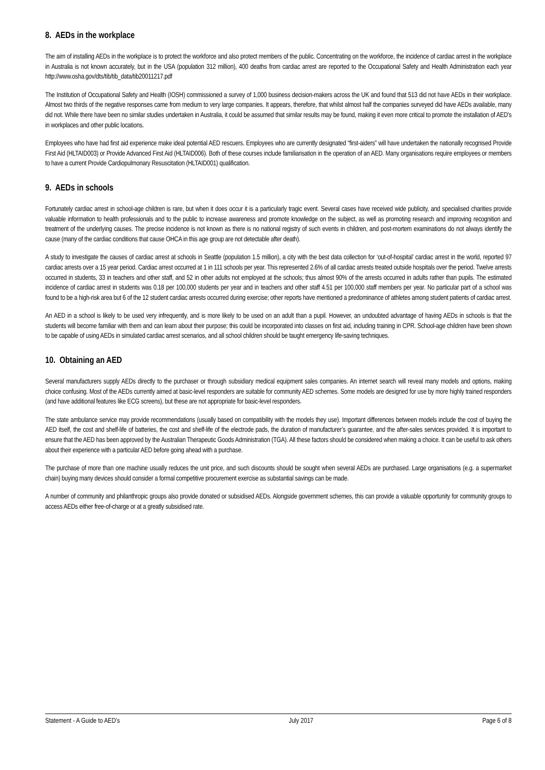8. AEDs in the workplace
The aim of installing AEDs in the workplace is to protect the workforce and also protect members of the public. Concentrating on the workforce, the incidence of cardiac arrest in the workplace in Australia is not known accurately, but in the USA (population 312 million), 400 deaths from cardiac arrest are reported to the Occupational Safety and Health Administration each year http://www.osha.gov/dts/tib/tib_data/tib20011217.pdf
The Institution of Occupational Safety and Health (IOSH) commissioned a survey of 1,000 business decision-makers across the UK and found that 513 did not have AEDs in their workplace. Almost two thirds of the negative responses came from medium to very large companies. It appears, therefore, that whilst almost half the companies surveyed did have AEDs available, many did not. While there have been no similar studies undertaken in Australia, it could be assumed that similar results may be found, making it even more critical to promote the installation of AED’s in workplaces and other public locations.
Employees who have had first aid experience make ideal potential AED rescuers. Employees who are currently designated “first-aiders” will have undertaken the nationally recognised Provide First Aid (HLTAID003) or Provide Advanced First Aid (HLTAID006). Both of these courses include familiarisation in the operation of an AED. Many organisations require employees or members to have a current Provide Cardiopulmonary Resuscitation (HLTAID001) qualification.
9. AEDs in schools
Fortunately cardiac arrest in school-age children is rare, but when it does occur it is a particularly tragic event. Several cases have received wide publicity, and specialised charities provide valuable information to health professionals and to the public to increase awareness and promote knowledge on the subject, as well as promoting research and improving recognition and treatment of the underlying causes. The precise incidence is not known as there is no national registry of such events in children, and post-mortem examinations do not always identify the cause (many of the cardiac conditions that cause OHCA in this age group are not detectable after death).
A study to investigate the causes of cardiac arrest at schools in Seattle (population 1.5 million), a city with the best data collection for ‘out-of-hospital’ cardiac arrest in the world, reported 97 cardiac arrests over a 15 year period. Cardiac arrest occurred at 1 in 111 schools per year. This represented 2.6% of all cardiac arrests treated outside hospitals over the period. Twelve arrests occurred in students, 33 in teachers and other staff, and 52 in other adults not employed at the schools; thus almost 90% of the arrests occurred in adults rather than pupils. The estimated incidence of cardiac arrest in students was 0.18 per 100,000 students per year and in teachers and other staff 4.51 per 100,000 staff members per year. No particular part of a school was found to be a high-risk area but 6 of the 12 student cardiac arrests occurred during exercise; other reports have mentioned a predominance of athletes among student patients of cardiac arrest.
An AED in a school is likely to be used very infrequently, and is more likely to be used on an adult than a pupil. However, an undoubted advantage of having AEDs in schools is that the students will become familiar with them and can learn about their purpose; this could be incorporated into classes on first aid, including training in CPR. School-age children have been shown to be capable of using AEDs in simulated cardiac arrest scenarios, and all school children should be taught emergency life-saving techniques.
10. Obtaining an AED
Several manufacturers supply AEDs directly to the purchaser or through subsidiary medical equipment sales companies. An internet search will reveal many models and options, making choice confusing. Most of the AEDs currently aimed at basic-level responders are suitable for community AED schemes. Some models are designed for use by more highly trained responders (and have additional features like ECG screens), but these are not appropriate for basic-level responders.
The state ambulance service may provide recommendations (usually based on compatibility with the models they use). Important differences between models include the cost of buying the AED itself, the cost and shelf-life of batteries, the cost and shelf-life of the electrode pads, the duration of manufacturer’s guarantee, and the after-sales services provided. It is important to ensure that the AED has been approved by the Australian Therapeutic Goods Administration (TGA). All these factors should be considered when making a choice. It can be useful to ask others about their experience with a particular AED before going ahead with a purchase.
The purchase of more than one machine usually reduces the unit price, and such discounts should be sought when several AEDs are purchased. Large organisations (e.g. a supermarket chain) buying many devices should consider a formal competitive procurement exercise as substantial savings can be made.
A number of community and philanthropic groups also provide donated or subsidised AEDs. Alongside government schemes, this can provide a valuable opportunity for community groups to access AEDs either free-of-charge or at a greatly subsidised rate.
Statement - A Guide to AED’s July 2017 Page 6 of 8